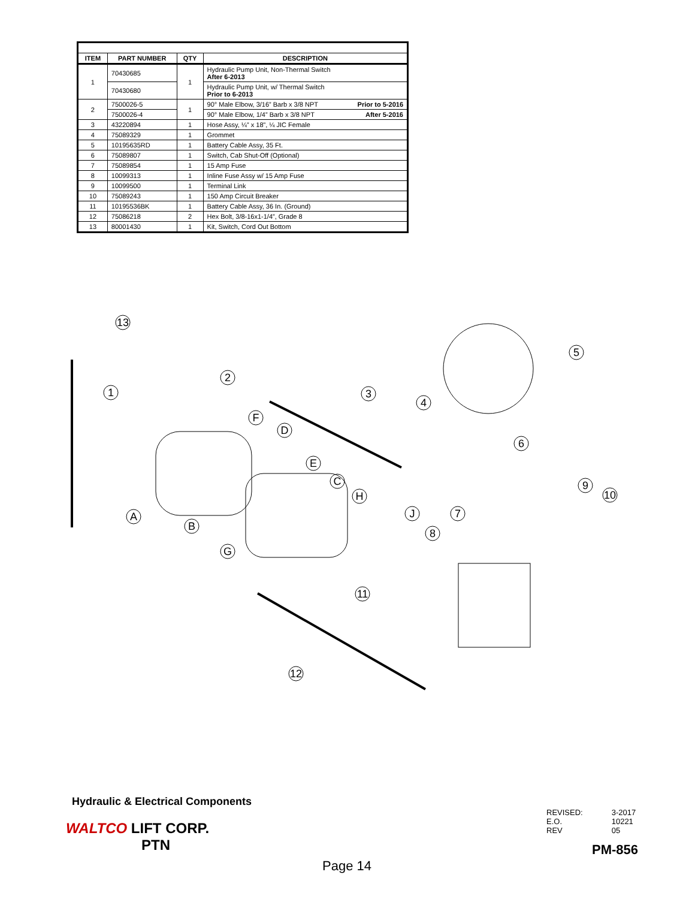| ITEM | PART NUMBER | QTY | DESCRIPTION |
| --- | --- | --- | --- |
| 1 | 70430685 | 1 | Hydraulic Pump Unit, Non-Thermal Switch After 6-2013 |
| | 70430680 | | Hydraulic Pump Unit, w/ Thermal Switch Prior to 6-2013 |
| 2 | 7500026-5 | 1 | 90° Male Elbow, 3/16” Barb x 3/8 NPT Prior to 5-2016 |
| | 7500026-4 | | 90° Male Elbow, 1/4” Barb x 3/8 NPT After 5-2016 |
| 3 | 43220894 | 1 | Hose Assy, ¼” x 18”, ¼ JIC Female |
| 4 | 75089329 | 1 | Grommet |
| 5 | 10195635RD | 1 | Battery Cable Assy, 35 Ft. |
| 6 | 75089807 | 1 | Switch, Cab Shut-Off (Optional) |
| 7 | 75089854 | 1 | 15 Amp Fuse |
| 8 | 10099313 | 1 | Inline Fuse Assy w/ 15 Amp Fuse |
| 9 | 10099500 | 1 | Terminal Link |
| 10 | 75089243 | 1 | 150 Amp Circuit Breaker |
| 11 | 10195536BK | 1 | Battery Cable Assy, 36 In. (Ground) |
| 12 | 75086218 | 2 | Hex Bolt, 3/8-16x1-1/4”, Grade 8 |
| 13 | 80001430 | 1 | Kit, Switch, Cord Out Bottom |
13
2
1
3
4
5
F
D
6
E
C
H
9
10
A
B
J
7
8
G
11
12
Hydraulic & Electrical Components
WALTCO LIFT CORP.
PTN
| REVISED: | 3-2017 |
| E.O. | 10221 |
| REV | 05 |
PM-856
Page 14